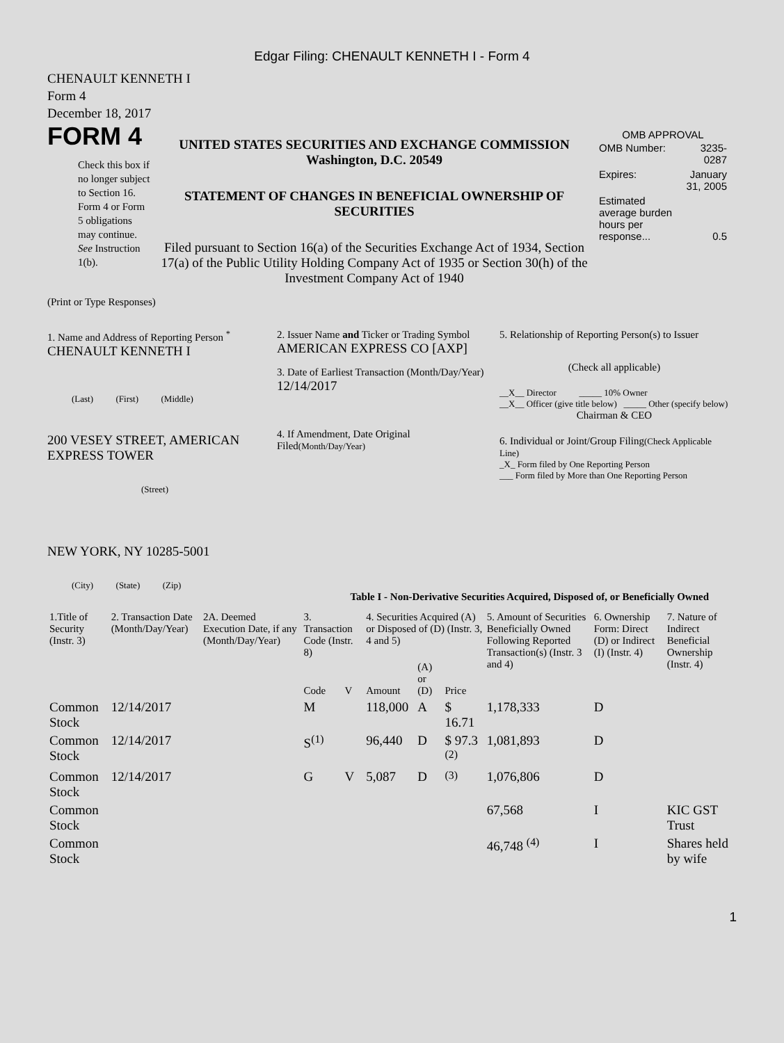Edgar Filing: CHENAULT KENNETH I - Form 4
CHENAULT KENNETH I
Form 4
December 18, 2017
FORM 4
Check this box if no longer subject to Section 16. Form 4 or Form 5 obligations may continue. See Instruction 1(b).
UNITED STATES SECURITIES AND EXCHANGE COMMISSION
Washington, D.C. 20549
STATEMENT OF CHANGES IN BENEFICIAL OWNERSHIP OF SECURITIES
Filed pursuant to Section 16(a) of the Securities Exchange Act of 1934, Section 17(a) of the Public Utility Holding Company Act of 1935 or Section 30(h) of the Investment Company Act of 1940
OMB APPROVAL
| OMB Number: | 3235-0287 |
| Expires: | January 31, 2005 |
| Estimated average burden hours per response... | 0.5 |
(Print or Type Responses)
1. Name and Address of Reporting Person <sup>*</sup>
CHENAULT KENNETH I
(Last) (First) (Middle)
200 VESEY STREET, AMERICAN EXPRESS TOWER
(Street)
NEW YORK, NY 10285-5001
(City) (State) (Zip)
2. Issuer Name and Ticker or Trading Symbol
AMERICAN EXPRESS CO [AXP]
3. Date of Earliest Transaction (Month/Day/Year)
12/14/2017
4. If Amendment, Date Original Filed(Month/Day/Year)
5. Relationship of Reporting Person(s) to Issuer
(Check all applicable)
__X__ Director _____ 10% Owner
__X__ Officer (give title below) _____ Other (specify below)
Chairman & CEO
6. Individual or Joint/Group Filing(Check Applicable Line)
_X_ Form filed by One Reporting Person
___ Form filed by More than One Reporting Person
Table I - Non-Derivative Securities Acquired, Disposed of, or Beneficially Owned
| 1.Title of Security (Instr. 3) | 2. Transaction Date (Month/Day/Year) | 2A. Deemed Execution Date, if any (Month/Day/Year) | 3. Transaction Code (Instr. 8) | | 4. Securities Acquired (A) or Disposed of (D) (Instr. 3, 4 and 5) | | | 5. Amount of Securities Beneficially Owned Following Reported Transaction(s) (Instr. 3 and 4) | 6. Ownership Form: Direct (D) or Indirect (I) (Instr. 4) | 7. Nature of Indirect Beneficial Ownership (Instr. 4) |
| --- | --- | --- | --- | --- | --- | --- | --- | --- | --- | --- |
| | | | Code | V | Amount | (A) or (D) | Price | | | |
| Common Stock | 12/14/2017 | | M | | 118,000 | A | $ 16.71 | 1,178,333 | D | |
| Common Stock | 12/14/2017 | | S<sup>(1)</sup> | | 96,440 | D | $ 97.3 <sup>(2)</sup> | 1,081,893 | D | |
| Common Stock | 12/14/2017 | | G | V | 5,087 | D | <sup>(3)</sup> | 1,076,806 | D | |
| Common Stock | | | | | | | | 67,568 | I | KIC GST Trust |
| Common Stock | | | | | | | | 46,748 <sup>(4)</sup> | I | Shares held by wife |
1